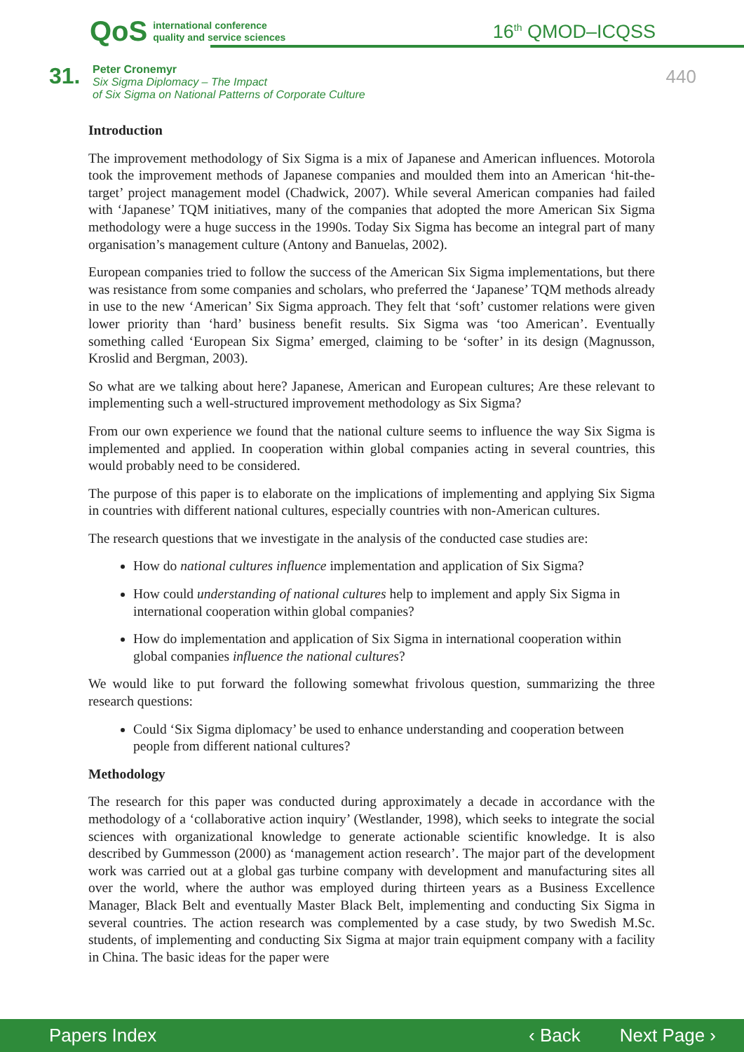QoS international conference
quality and service sciences
16<sup>th</sup> QMOD–ICQSS
31.
Peter Cronemyr
Six Sigma Diplomacy – The Impact
of Six Sigma on National Patterns of Corporate Culture
440
Introduction
The improvement methodology of Six Sigma is a mix of Japanese and American influences. Motorola took the improvement methods of Japanese companies and moulded them into an American ‘hit-the-target’ project management model (Chadwick, 2007). While several American companies had failed with ‘Japanese’ TQM initiatives, many of the companies that adopted the more American Six Sigma methodology were a huge success in the 1990s. Today Six Sigma has become an integral part of many organisation’s management culture (Antony and Banuelas, 2002).
European companies tried to follow the success of the American Six Sigma implementations, but there was resistance from some companies and scholars, who preferred the ‘Japanese’ TQM methods already in use to the new ‘American’ Six Sigma approach. They felt that ‘soft’ customer relations were given lower priority than ‘hard’ business benefit results. Six Sigma was ‘too American’. Eventually something called ‘European Six Sigma’ emerged, claiming to be ‘softer’ in its design (Magnusson, Kroslid and Bergman, 2003).
So what are we talking about here? Japanese, American and European cultures; Are these relevant to implementing such a well-structured improvement methodology as Six Sigma?
From our own experience we found that the national culture seems to influence the way Six Sigma is implemented and applied. In cooperation within global companies acting in several countries, this would probably need to be considered.
The purpose of this paper is to elaborate on the implications of implementing and applying Six Sigma in countries with different national cultures, especially countries with non-American cultures.
The research questions that we investigate in the analysis of the conducted case studies are:
How do national cultures influence implementation and application of Six Sigma?
How could understanding of national cultures help to implement and apply Six Sigma in international cooperation within global companies?
How do implementation and application of Six Sigma in international cooperation within global companies influence the national cultures?
We would like to put forward the following somewhat frivolous question, summarizing the three research questions:
Could ‘Six Sigma diplomacy’ be used to enhance understanding and cooperation between people from different national cultures?
Methodology
The research for this paper was conducted during approximately a decade in accordance with the methodology of a ‘collaborative action inquiry’ (Westlander, 1998), which seeks to integrate the social sciences with organizational knowledge to generate actionable scientific knowledge. It is also described by Gummesson (2000) as ‘management action research’. The major part of the development work was carried out at a global gas turbine company with development and manufacturing sites all over the world, where the author was employed during thirteen years as a Business Excellence Manager, Black Belt and eventually Master Black Belt, implementing and conducting Six Sigma in several countries. The action research was complemented by a case study, by two Swedish M.Sc. students, of implementing and conducting Six Sigma at major train equipment company with a facility in China. The basic ideas for the paper were
Papers Index ‹ Back Next Page ›